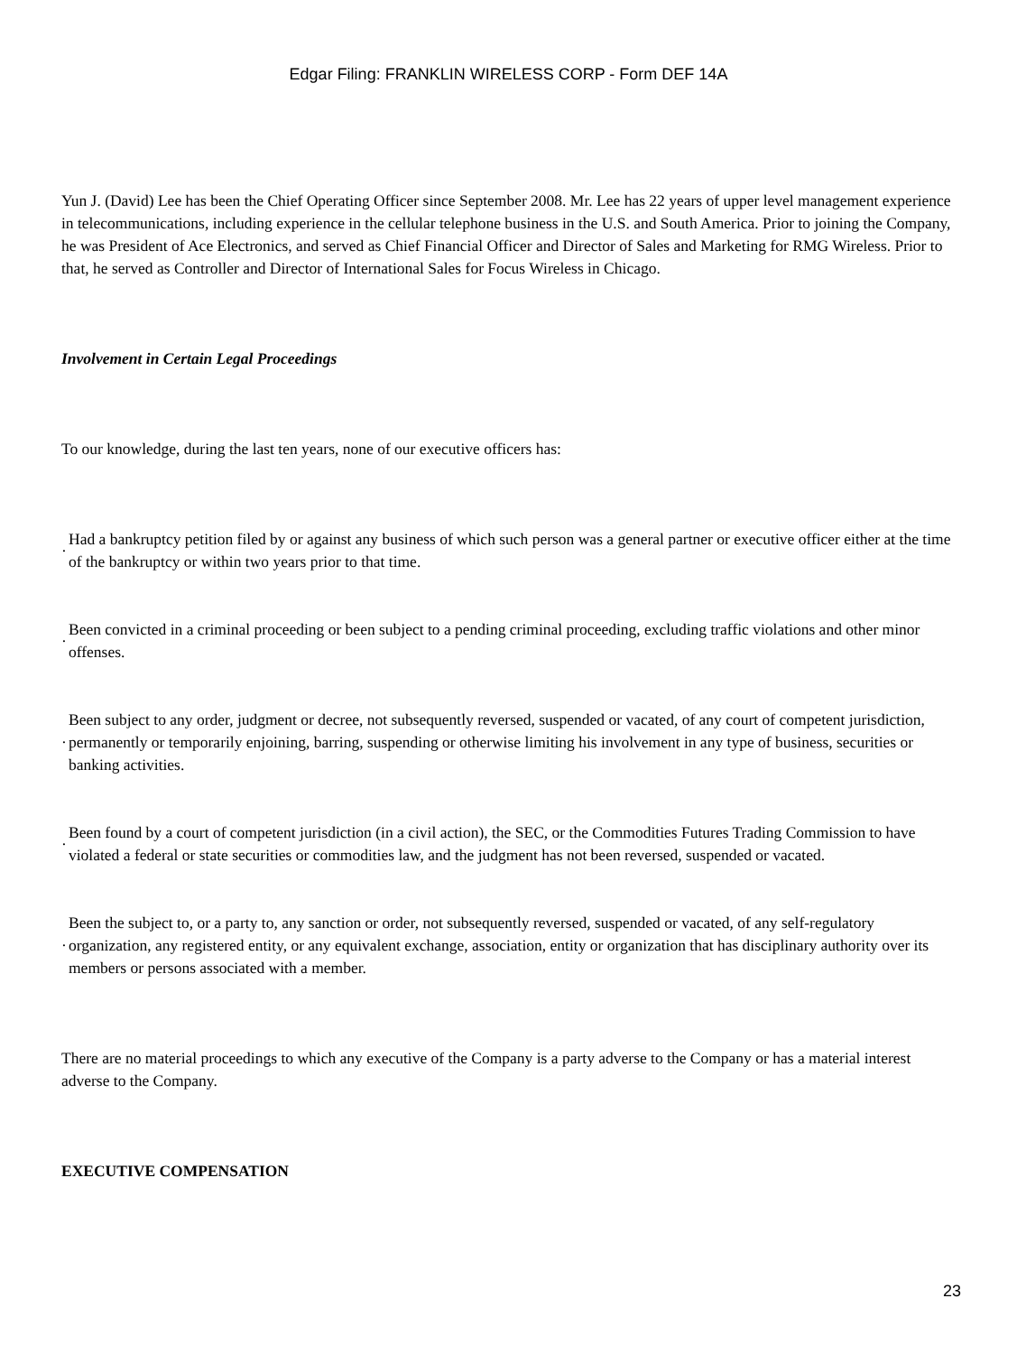Edgar Filing: FRANKLIN WIRELESS CORP - Form DEF 14A
Yun J. (David) Lee has been the Chief Operating Officer since September 2008. Mr. Lee has 22 years of upper level management experience in telecommunications, including experience in the cellular telephone business in the U.S. and South America. Prior to joining the Company, he was President of Ace Electronics, and served as Chief Financial Officer and Director of Sales and Marketing for RMG Wireless. Prior to that, he served as Controller and Director of International Sales for Focus Wireless in Chicago.
Involvement in Certain Legal Proceedings
To our knowledge, during the last ten years, none of our executive officers has:
·
Had a bankruptcy petition filed by or against any business of which such person was a general partner or executive officer either at the time of the bankruptcy or within two years prior to that time.
·
Been convicted in a criminal proceeding or been subject to a pending criminal proceeding, excluding traffic violations and other minor offenses.
·
Been subject to any order, judgment or decree, not subsequently reversed, suspended or vacated, of any court of competent jurisdiction, permanently or temporarily enjoining, barring, suspending or otherwise limiting his involvement in any type of business, securities or banking activities.
·
Been found by a court of competent jurisdiction (in a civil action), the SEC, or the Commodities Futures Trading Commission to have violated a federal or state securities or commodities law, and the judgment has not been reversed, suspended or vacated.
·
Been the subject to, or a party to, any sanction or order, not subsequently reversed, suspended or vacated, of any self-regulatory organization, any registered entity, or any equivalent exchange, association, entity or organization that has disciplinary authority over its members or persons associated with a member.
There are no material proceedings to which any executive of the Company is a party adverse to the Company or has a material interest adverse to the Company.
EXECUTIVE COMPENSATION
23